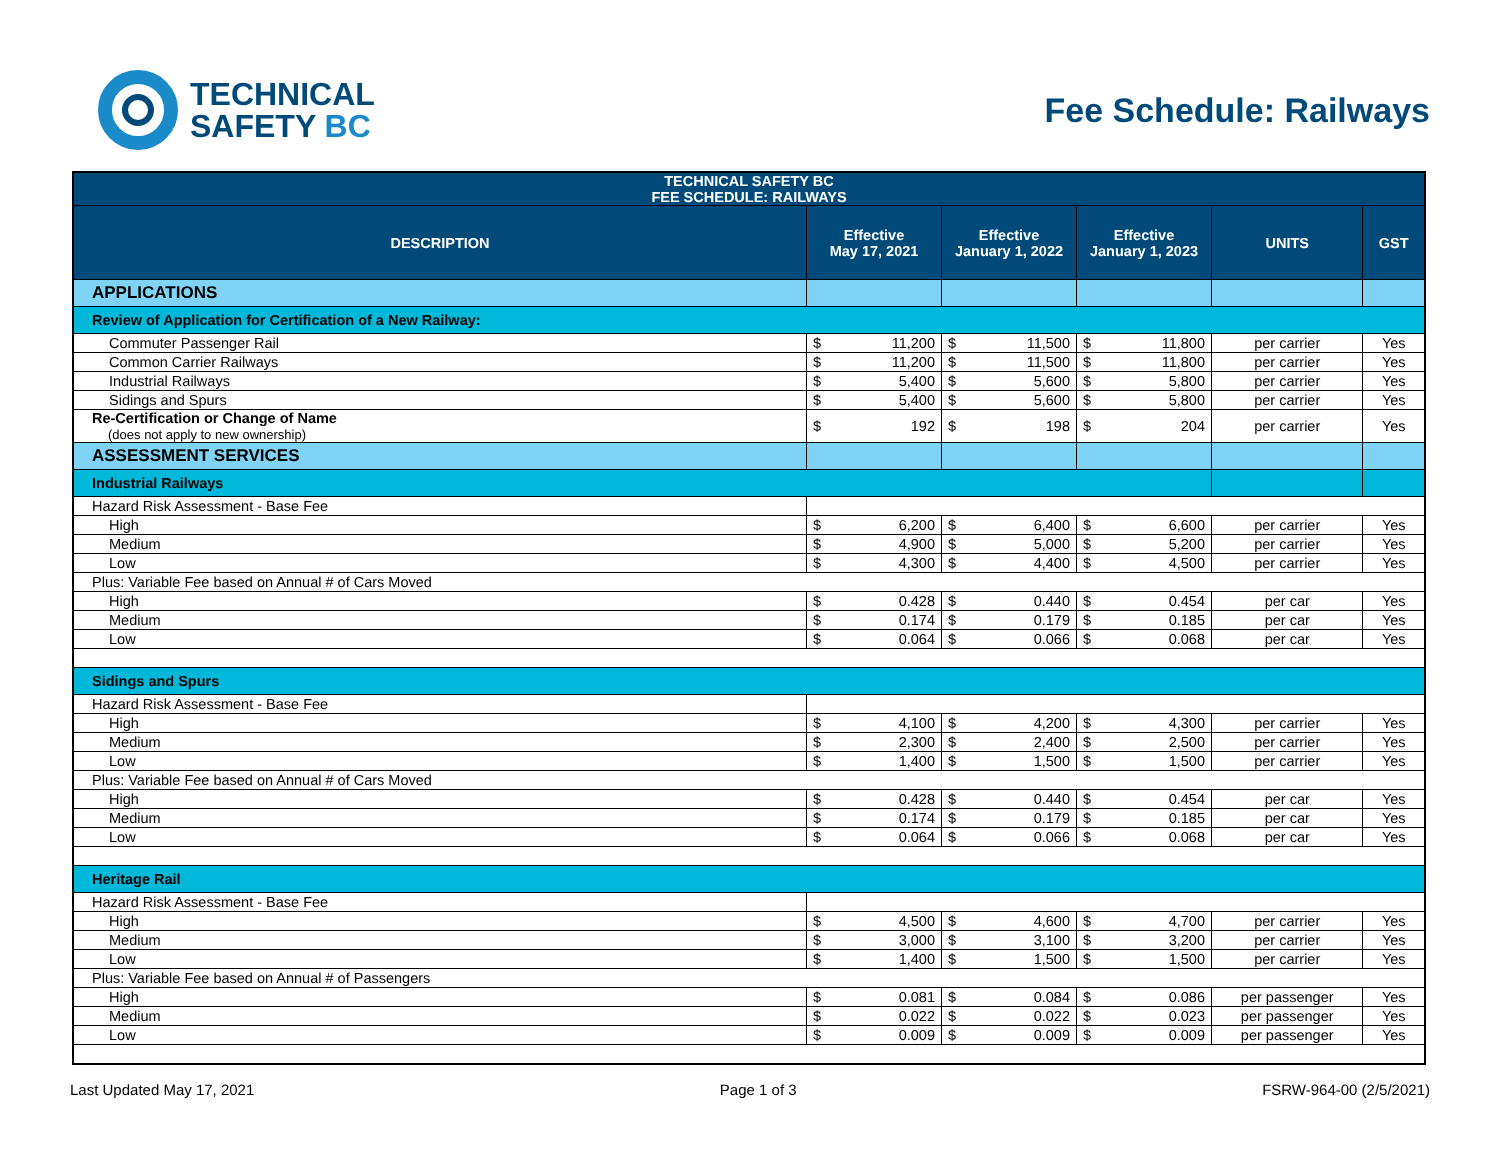TECHNICAL
SAFETY BC
Fee Schedule: Railways
| TECHNICAL SAFETY BC FEE SCHEDULE: RAILWAYS | | | | | | | | |
| DESCRIPTION | Effective May 17, 2021 | | Effective January 1, 2022 | | Effective January 1, 2023 | | UNITS | GST |
| APPLICATIONS | | | | | | | | |
| Review of Application for Certification of a New Railway: | | | | | | | | |
| Commuter Passenger Rail | $ | 11,200 | $ | 11,500 | $ | 11,800 | per carrier | Yes |
| Common Carrier Railways | $ | 11,200 | $ | 11,500 | $ | 11,800 | per carrier | Yes |
| Industrial Railways | $ | 5,400 | $ | 5,600 | $ | 5,800 | per carrier | Yes |
| Sidings and Spurs | $ | 5,400 | $ | 5,600 | $ | 5,800 | per carrier | Yes |
| Re-Certification or Change of Name (does not apply to new ownership) | $ | 192 | $ | 198 | $ | 204 | per carrier | Yes |
| ASSESSMENT SERVICES | | | | | | | | |
| Industrial Railways | | | | | | | | |
| Hazard Risk Assessment - Base Fee | | | | | | | | |
| High | $ | 6,200 | $ | 6,400 | $ | 6,600 | per carrier | Yes |
| Medium | $ | 4,900 | $ | 5,000 | $ | 5,200 | per carrier | Yes |
| Low | $ | 4,300 | $ | 4,400 | $ | 4,500 | per carrier | Yes |
| Plus: Variable Fee based on Annual # of Cars Moved | | | | | | | | |
| High | $ | 0.428 | $ | 0.440 | $ | 0.454 | per car | Yes |
| Medium | $ | 0.174 | $ | 0.179 | $ | 0.185 | per car | Yes |
| Low | $ | 0.064 | $ | 0.066 | $ | 0.068 | per car | Yes |
| Sidings and Spurs | | | | | | | | |
| Hazard Risk Assessment - Base Fee | | | | | | | | |
| High | $ | 4,100 | $ | 4,200 | $ | 4,300 | per carrier | Yes |
| Medium | $ | 2,300 | $ | 2,400 | $ | 2,500 | per carrier | Yes |
| Low | $ | 1,400 | $ | 1,500 | $ | 1,500 | per carrier | Yes |
| Plus: Variable Fee based on Annual # of Cars Moved | | | | | | | | |
| High | $ | 0.428 | $ | 0.440 | $ | 0.454 | per car | Yes |
| Medium | $ | 0.174 | $ | 0.179 | $ | 0.185 | per car | Yes |
| Low | $ | 0.064 | $ | 0.066 | $ | 0.068 | per car | Yes |
| Heritage Rail | | | | | | | | |
| Hazard Risk Assessment - Base Fee | | | | | | | | |
| High | $ | 4,500 | $ | 4,600 | $ | 4,700 | per carrier | Yes |
| Medium | $ | 3,000 | $ | 3,100 | $ | 3,200 | per carrier | Yes |
| Low | $ | 1,400 | $ | 1,500 | $ | 1,500 | per carrier | Yes |
| Plus: Variable Fee based on Annual # of Passengers | | | | | | | | |
| High | $ | 0.081 | $ | 0.084 | $ | 0.086 | per passenger | Yes |
| Medium | $ | 0.022 | $ | 0.022 | $ | 0.023 | per passenger | Yes |
| Low | $ | 0.009 | $ | 0.009 | $ | 0.009 | per passenger | Yes |
Last Updated May 17, 2021 Page 1 of 3 FSRW-964-00 (2/5/2021)